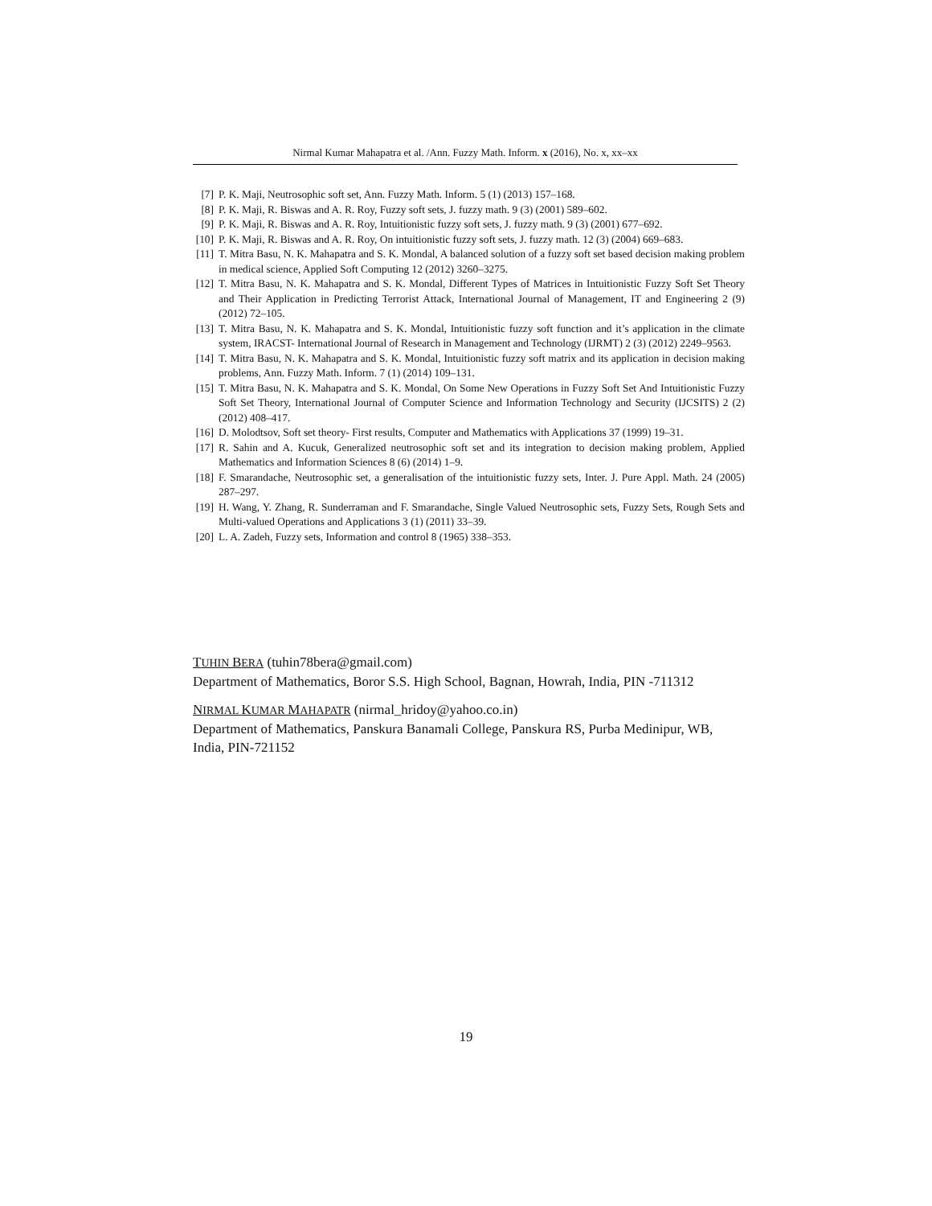Nirmal Kumar Mahapatra et al. /Ann. Fuzzy Math. Inform. x (2016), No. x, xx–xx
[7] P. K. Maji, Neutrosophic soft set, Ann. Fuzzy Math. Inform. 5 (1) (2013) 157–168.
[8] P. K. Maji, R. Biswas and A. R. Roy, Fuzzy soft sets, J. fuzzy math. 9 (3) (2001) 589–602.
[9] P. K. Maji, R. Biswas and A. R. Roy, Intuitionistic fuzzy soft sets, J. fuzzy math. 9 (3) (2001) 677–692.
[10] P. K. Maji, R. Biswas and A. R. Roy, On intuitionistic fuzzy soft sets, J. fuzzy math. 12 (3) (2004) 669–683.
[11] T. Mitra Basu, N. K. Mahapatra and S. K. Mondal, A balanced solution of a fuzzy soft set based decision making problem in medical science, Applied Soft Computing 12 (2012) 3260–3275.
[12] T. Mitra Basu, N. K. Mahapatra and S. K. Mondal, Different Types of Matrices in Intuitionistic Fuzzy Soft Set Theory and Their Application in Predicting Terrorist Attack, International Journal of Management, IT and Engineering 2 (9) (2012) 72–105.
[13] T. Mitra Basu, N. K. Mahapatra and S. K. Mondal, Intuitionistic fuzzy soft function and it’s application in the climate system, IRACST- International Journal of Research in Management and Technology (IJRMT) 2 (3) (2012) 2249–9563.
[14] T. Mitra Basu, N. K. Mahapatra and S. K. Mondal, Intuitionistic fuzzy soft matrix and its application in decision making problems, Ann. Fuzzy Math. Inform. 7 (1) (2014) 109–131.
[15] T. Mitra Basu, N. K. Mahapatra and S. K. Mondal, On Some New Operations in Fuzzy Soft Set And Intuitionistic Fuzzy Soft Set Theory, International Journal of Computer Science and Information Technology and Security (IJCSITS) 2 (2) (2012) 408–417.
[16] D. Molodtsov, Soft set theory- First results, Computer and Mathematics with Applications 37 (1999) 19–31.
[17] R. Sahin and A. Kucuk, Generalized neutrosophic soft set and its integration to decision making problem, Applied Mathematics and Information Sciences 8 (6) (2014) 1–9.
[18] F. Smarandache, Neutrosophic set, a generalisation of the intuitionistic fuzzy sets, Inter. J. Pure Appl. Math. 24 (2005) 287–297.
[19] H. Wang, Y. Zhang, R. Sunderraman and F. Smarandache, Single Valued Neutrosophic sets, Fuzzy Sets, Rough Sets and Multi-valued Operations and Applications 3 (1) (2011) 33–39.
[20] L. A. Zadeh, Fuzzy sets, Information and control 8 (1965) 338–353.
TUHIN BERA (tuhin78bera@gmail.com)
Department of Mathematics, Boror S.S. High School, Bagnan, Howrah, India, PIN -711312
NIRMAL KUMAR MAHAPATR (nirmal_hridoy@yahoo.co.in)
Department of Mathematics, Panskura Banamali College, Panskura RS, Purba Medinipur, WB, India, PIN-721152
19